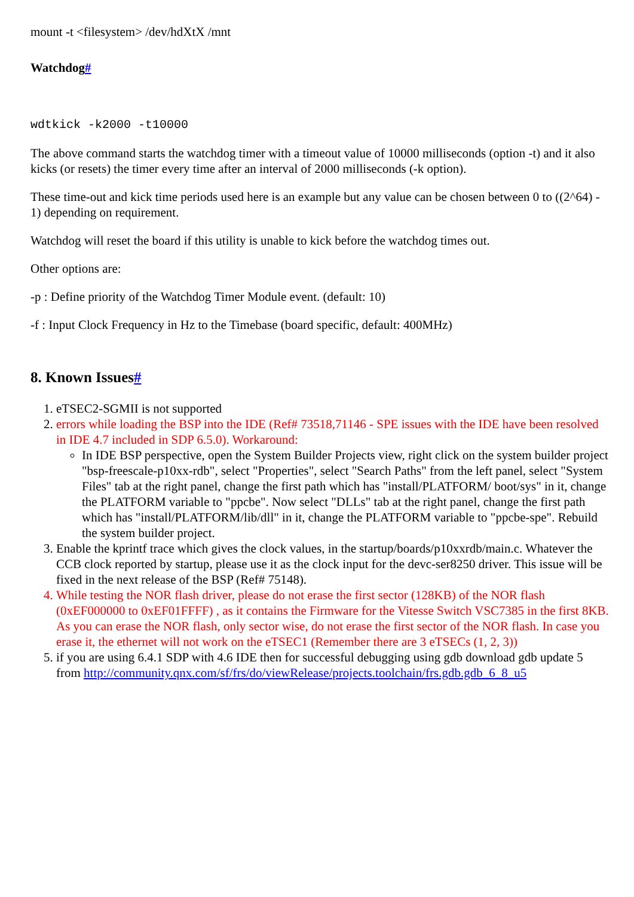mount -t <filesystem> /dev/hdXtX /mnt
Watchdog#
wdtkick -k2000 -t10000
The above command starts the watchdog timer with a timeout value of 10000 milliseconds (option -t) and it also kicks (or resets) the timer every time after an interval of 2000 milliseconds (-k option).
These time-out and kick time periods used here is an example but any value can be chosen between 0 to ((2^64) - 1) depending on requirement.
Watchdog will reset the board if this utility is unable to kick before the watchdog times out.
Other options are:
-p : Define priority of the Watchdog Timer Module event. (default: 10)
-f : Input Clock Frequency in Hz to the Timebase (board specific, default: 400MHz)
8. Known Issues#
1. eTSEC2-SGMII is not supported
2. errors while loading the BSP into the IDE (Ref# 73518,71146 - SPE issues with the IDE have been resolved in IDE 4.7 included in SDP 6.5.0). Workaround:
In IDE BSP perspective, open the System Builder Projects view, right click on the system builder project "bsp-freescale-p10xx-rdb", select "Properties", select "Search Paths" from the left panel, select "System Files" tab at the right panel, change the first path which has "install/PLATFORM/ boot/sys" in it, change the PLATFORM variable to "ppcbe". Now select "DLLs" tab at the right panel, change the first path which has "install/PLATFORM/lib/dll" in it, change the PLATFORM variable to "ppcbe-spe". Rebuild the system builder project.
3. Enable the kprintf trace which gives the clock values, in the startup/boards/p10xxrdb/main.c. Whatever the CCB clock reported by startup, please use it as the clock input for the devc-ser8250 driver. This issue will be fixed in the next release of the BSP (Ref# 75148).
4. While testing the NOR flash driver, please do not erase the first sector (128KB) of the NOR flash (0xEF000000 to 0xEF01FFFF) , as it contains the Firmware for the Vitesse Switch VSC7385 in the first 8KB. As you can erase the NOR flash, only sector wise, do not erase the first sector of the NOR flash. In case you erase it, the ethernet will not work on the eTSEC1 (Remember there are 3 eTSECs (1, 2, 3))
5. if you are using 6.4.1 SDP with 4.6 IDE then for successful debugging using gdb download gdb update 5 from http://community.qnx.com/sf/frs/do/viewRelease/projects.toolchain/frs.gdb.gdb_6_8_u5